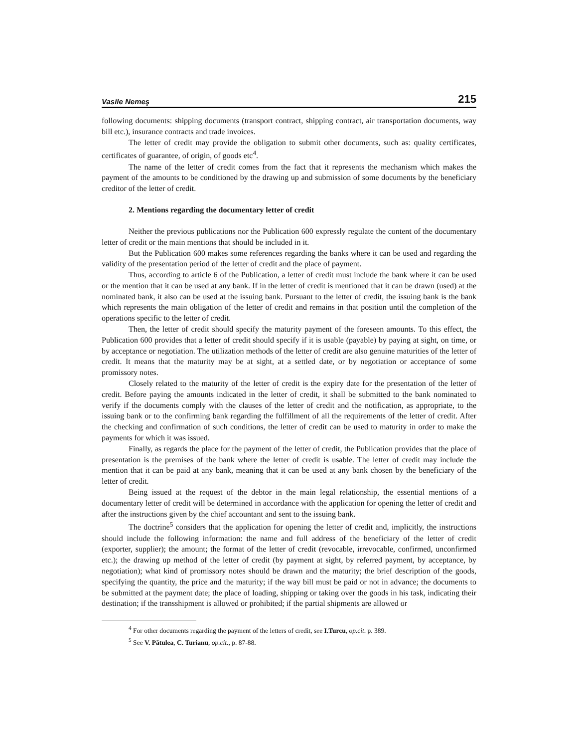Vasile Nemeş 215
following documents: shipping documents (transport contract, shipping contract, air transportation documents, way bill etc.), insurance contracts and trade invoices.
The letter of credit may provide the obligation to submit other documents, such as: quality certificates, certificates of guarantee, of origin, of goods etc<sup>4</sup>.
The name of the letter of credit comes from the fact that it represents the mechanism which makes the payment of the amounts to be conditioned by the drawing up and submission of some documents by the beneficiary creditor of the letter of credit.
2. Mentions regarding the documentary letter of credit
Neither the previous publications nor the Publication 600 expressly regulate the content of the documentary letter of credit or the main mentions that should be included in it.
But the Publication 600 makes some references regarding the banks where it can be used and regarding the validity of the presentation period of the letter of credit and the place of payment.
Thus, according to article 6 of the Publication, a letter of credit must include the bank where it can be used or the mention that it can be used at any bank. If in the letter of credit is mentioned that it can be drawn (used) at the nominated bank, it also can be used at the issuing bank. Pursuant to the letter of credit, the issuing bank is the bank which represents the main obligation of the letter of credit and remains in that position until the completion of the operations specific to the letter of credit.
Then, the letter of credit should specify the maturity payment of the foreseen amounts. To this effect, the Publication 600 provides that a letter of credit should specify if it is usable (payable) by paying at sight, on time, or by acceptance or negotiation. The utilization methods of the letter of credit are also genuine maturities of the letter of credit. It means that the maturity may be at sight, at a settled date, or by negotiation or acceptance of some promissory notes.
Closely related to the maturity of the letter of credit is the expiry date for the presentation of the letter of credit. Before paying the amounts indicated in the letter of credit, it shall be submitted to the bank nominated to verify if the documents comply with the clauses of the letter of credit and the notification, as appropriate, to the issuing bank or to the confirming bank regarding the fulfillment of all the requirements of the letter of credit. After the checking and confirmation of such conditions, the letter of credit can be used to maturity in order to make the payments for which it was issued.
Finally, as regards the place for the payment of the letter of credit, the Publication provides that the place of presentation is the premises of the bank where the letter of credit is usable. The letter of credit may include the mention that it can be paid at any bank, meaning that it can be used at any bank chosen by the beneficiary of the letter of credit.
Being issued at the request of the debtor in the main legal relationship, the essential mentions of a documentary letter of credit will be determined in accordance with the application for opening the letter of credit and after the instructions given by the chief accountant and sent to the issuing bank.
The doctrine<sup>5</sup> considers that the application for opening the letter of credit and, implicitly, the instructions should include the following information: the name and full address of the beneficiary of the letter of credit (exporter, supplier); the amount; the format of the letter of credit (revocable, irrevocable, confirmed, unconfirmed etc.); the drawing up method of the letter of credit (by payment at sight, by referred payment, by acceptance, by negotiation); what kind of promissory notes should be drawn and the maturity; the brief description of the goods, specifying the quantity, the price and the maturity; if the way bill must be paid or not in advance; the documents to be submitted at the payment date; the place of loading, shipping or taking over the goods in his task, indicating their destination; if the transshipment is allowed or prohibited; if the partial shipments are allowed or
<sup>4</sup> For other documents regarding the payment of the letters of credit, see I.Turcu, op.cit. p. 389.
<sup>5</sup> See V. Pătulea, C. Turianu, op.cit., p. 87-88.